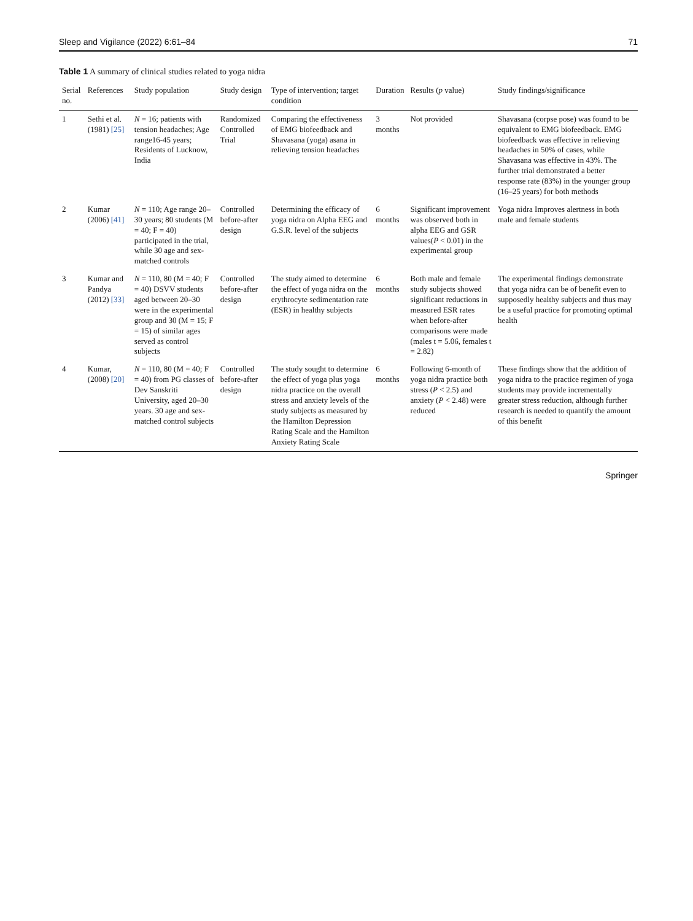Sleep and Vigilance (2022) 6:61–84 71
Table 1 A summary of clinical studies related to yoga nidra
| Serial no. | References | Study population | Study design | Type of intervention; target condition | Duration | Results ( p value) | Study findings/significance |
| --- | --- | --- | --- | --- | --- | --- | --- |
| 1 | Sethi et al. (1981) [25] | N = 16; patients with tension headaches; Age range16-45 years; Residents of Lucknow, India | Randomized Controlled Trial | Comparing the effectiveness of EMG biofeedback and Shavasana (yoga) asana in relieving tension headaches | 3 months | Not provided | Shavasana (corpse pose) was found to be equivalent to EMG biofeedback. EMG biofeedback was effective in relieving headaches in 50% of cases, while Shavasana was effective in 43%. The further trial demonstrated a better response rate (83%) in the younger group (16–25 years) for both methods |
| 2 | Kumar (2006) [41] | N = 110; Age range 20–30 years; 80 students (M = 40; F = 40) participated in the trial, while 30 age and sex-matched controls | Controlled before-after design | Determining the efficacy of yoga nidra on Alpha EEG and G.S.R. level of the subjects | 6 months | Significant improvement was observed both in alpha EEG and GSR values( P < 0.01) in the experimental group | Yoga nidra Improves alertness in both male and female students |
| 3 | Kumar and Pandya (2012) [33] | N = 110, 80 (M = 40; F = 40) DSVV students aged between 20–30 were in the experimental group and 30 (M = 15; F = 15) of similar ages served as control subjects | Controlled before-after design | The study aimed to determine the effect of yoga nidra on the erythrocyte sedimentation rate (ESR) in healthy subjects | 6 months | Both male and female study subjects showed significant reductions in measured ESR rates when before-after comparisons were made (males t = 5.06, females t = 2.82) | The experimental findings demonstrate that yoga nidra can be of benefit even to supposedly healthy subjects and thus may be a useful practice for promoting optimal health |
| 4 | Kumar, (2008) [20] | N = 110, 80 (M = 40; F = 40) from PG classes of Dev Sanskriti University, aged 20–30 years. 30 age and sex-matched control subjects | Controlled before-after design | The study sought to determine the effect of yoga plus yoga nidra practice on the overall stress and anxiety levels of the study subjects as measured by the Hamilton Depression Rating Scale and the Hamilton Anxiety Rating Scale | 6 months | Following 6-month of yoga nidra practice both stress ( P < 2.5) and anxiety ( P < 2.48) were reduced | These findings show that the addition of yoga nidra to the practice regimen of yoga students may provide incrementally greater stress reduction, although further research is needed to quantify the amount of this benefit |
Springer